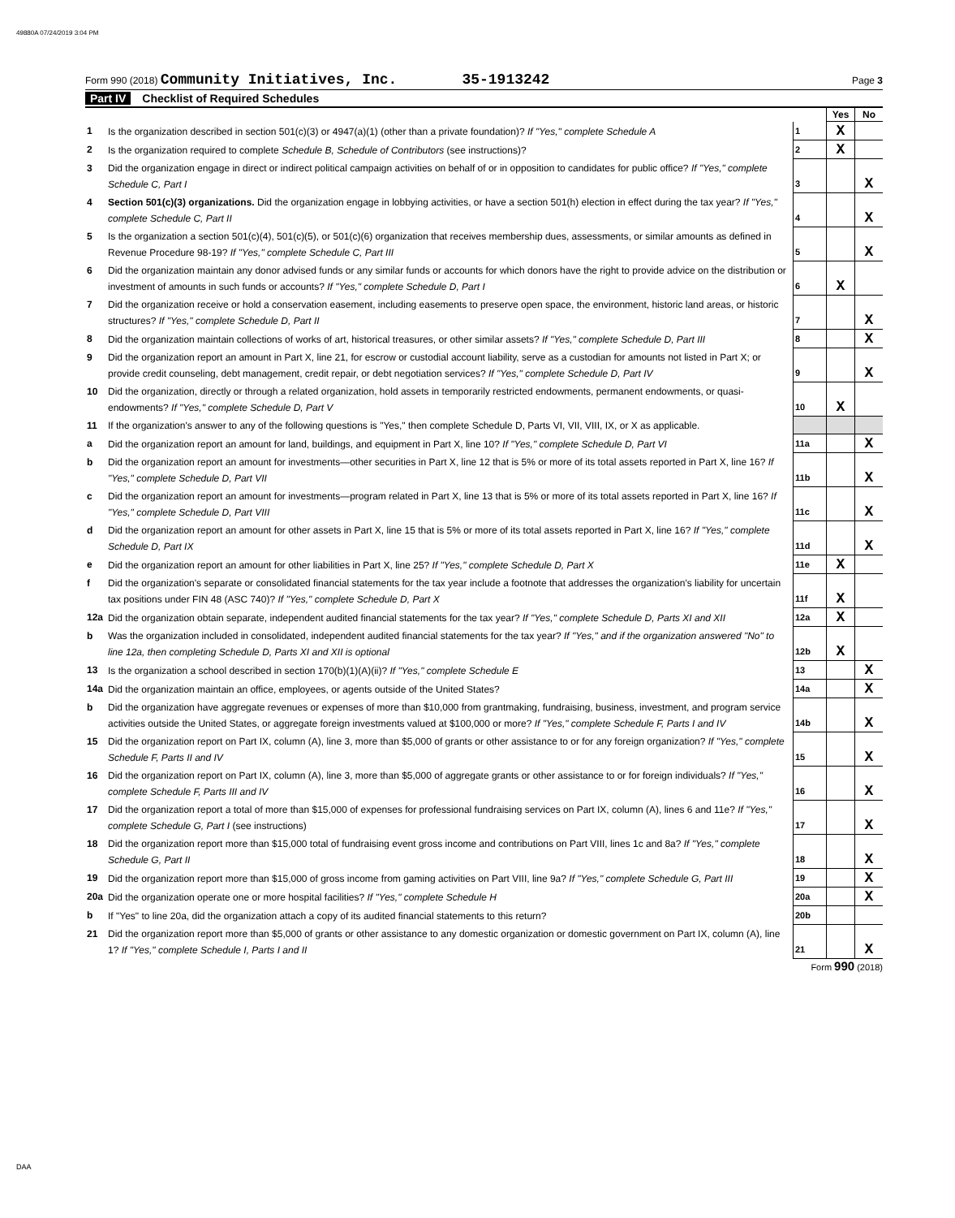49880A 07/24/2019 3:04 PM
Form 990 (2018) Community Initiatives, Inc. 35-1913242 Page 3
Part IV Checklist of Required Schedules
| | | | Yes | No |
| 1 | Is the organization described in section 501(c)(3) or 4947(a)(1) (other than a private foundation)? If "Yes," complete Schedule A | 1 | X | |
| 2 | Is the organization required to complete Schedule B, Schedule of Contributors (see instructions)? | 2 | X | |
| 3 | Did the organization engage in direct or indirect political campaign activities on behalf of or in opposition to candidates for public office? If "Yes," complete Schedule C, Part I | 3 | | X |
| 4 | Section 501(c)(3) organizations. Did the organization engage in lobbying activities, or have a section 501(h) election in effect during the tax year? If "Yes," complete Schedule C, Part II | 4 | | X |
| 5 | Is the organization a section 501(c)(4), 501(c)(5), or 501(c)(6) organization that receives membership dues, assessments, or similar amounts as defined in Revenue Procedure 98-19? If "Yes," complete Schedule C, Part III | 5 | | X |
| 6 | Did the organization maintain any donor advised funds or any similar funds or accounts for which donors have the right to provide advice on the distribution or investment of amounts in such funds or accounts? If "Yes," complete Schedule D, Part I | 6 | X | |
| 7 | Did the organization receive or hold a conservation easement, including easements to preserve open space, the environment, historic land areas, or historic structures? If "Yes," complete Schedule D, Part II | 7 | | X |
| 8 | Did the organization maintain collections of works of art, historical treasures, or other similar assets? If "Yes," complete Schedule D, Part III | 8 | | X |
| 9 | Did the organization report an amount in Part X, line 21, for escrow or custodial account liability, serve as a custodian for amounts not listed in Part X; or provide credit counseling, debt management, credit repair, or debt negotiation services? If "Yes," complete Schedule D, Part IV | 9 | | X |
| 10 | Did the organization, directly or through a related organization, hold assets in temporarily restricted endowments, permanent endowments, or quasi-endowments? If "Yes," complete Schedule D, Part V | 10 | X | |
| 11 | If the organization's answer to any of the following questions is "Yes," then complete Schedule D, Parts VI, VII, VIII, IX, or X as applicable. | | | |
| a | Did the organization report an amount for land, buildings, and equipment in Part X, line 10? If "Yes," complete Schedule D, Part VI | 11a | | X |
| b | Did the organization report an amount for investments—other securities in Part X, line 12 that is 5% or more of its total assets reported in Part X, line 16? If "Yes," complete Schedule D, Part VII | 11b | | X |
| c | Did the organization report an amount for investments—program related in Part X, line 13 that is 5% or more of its total assets reported in Part X, line 16? If "Yes," complete Schedule D, Part VIII | 11c | | X |
| d | Did the organization report an amount for other assets in Part X, line 15 that is 5% or more of its total assets reported in Part X, line 16? If "Yes," complete Schedule D, Part IX | 11d | | X |
| e | Did the organization report an amount for other liabilities in Part X, line 25? If "Yes," complete Schedule D, Part X | 11e | X | |
| f | Did the organization's separate or consolidated financial statements for the tax year include a footnote that addresses the organization's liability for uncertain tax positions under FIN 48 (ASC 740)? If "Yes," complete Schedule D, Part X | 11f | X | |
| 12a | Did the organization obtain separate, independent audited financial statements for the tax year? If "Yes," complete Schedule D, Parts XI and XII | 12a | X | |
| b | Was the organization included in consolidated, independent audited financial statements for the tax year? If "Yes," and if the organization answered "No" to line 12a, then completing Schedule D, Parts XI and XII is optional | 12b | X | |
| 13 | Is the organization a school described in section 170(b)(1)(A)(ii)? If "Yes," complete Schedule E | 13 | | X |
| 14a | Did the organization maintain an office, employees, or agents outside of the United States? | 14a | | X |
| b | Did the organization have aggregate revenues or expenses of more than $10,000 from grantmaking, fundraising, business, investment, and program service activities outside the United States, or aggregate foreign investments valued at $100,000 or more? If "Yes," complete Schedule F, Parts I and IV | 14b | | X |
| 15 | Did the organization report on Part IX, column (A), line 3, more than $5,000 of grants or other assistance to or for any foreign organization? If "Yes," complete Schedule F, Parts II and IV | 15 | | X |
| 16 | Did the organization report on Part IX, column (A), line 3, more than $5,000 of aggregate grants or other assistance to or for foreign individuals? If "Yes," complete Schedule F, Parts III and IV | 16 | | X |
| 17 | Did the organization report a total of more than $15,000 of expenses for professional fundraising services on Part IX, column (A), lines 6 and 11e? If "Yes," complete Schedule G, Part I (see instructions) | 17 | | X |
| 18 | Did the organization report more than $15,000 total of fundraising event gross income and contributions on Part VIII, lines 1c and 8a? If "Yes," complete Schedule G, Part II | 18 | | X |
| 19 | Did the organization report more than $15,000 of gross income from gaming activities on Part VIII, line 9a? If "Yes," complete Schedule G, Part III | 19 | | X |
| 20a | Did the organization operate one or more hospital facilities? If "Yes," complete Schedule H | 20a | | X |
| b | If "Yes" to line 20a, did the organization attach a copy of its audited financial statements to this return? | 20b | | |
| 21 | Did the organization report more than $5,000 of grants or other assistance to any domestic organization or domestic government on Part IX, column (A), line 1? If "Yes," complete Schedule I, Parts I and II | 21 | | X |
Form 990 (2018)
DAA